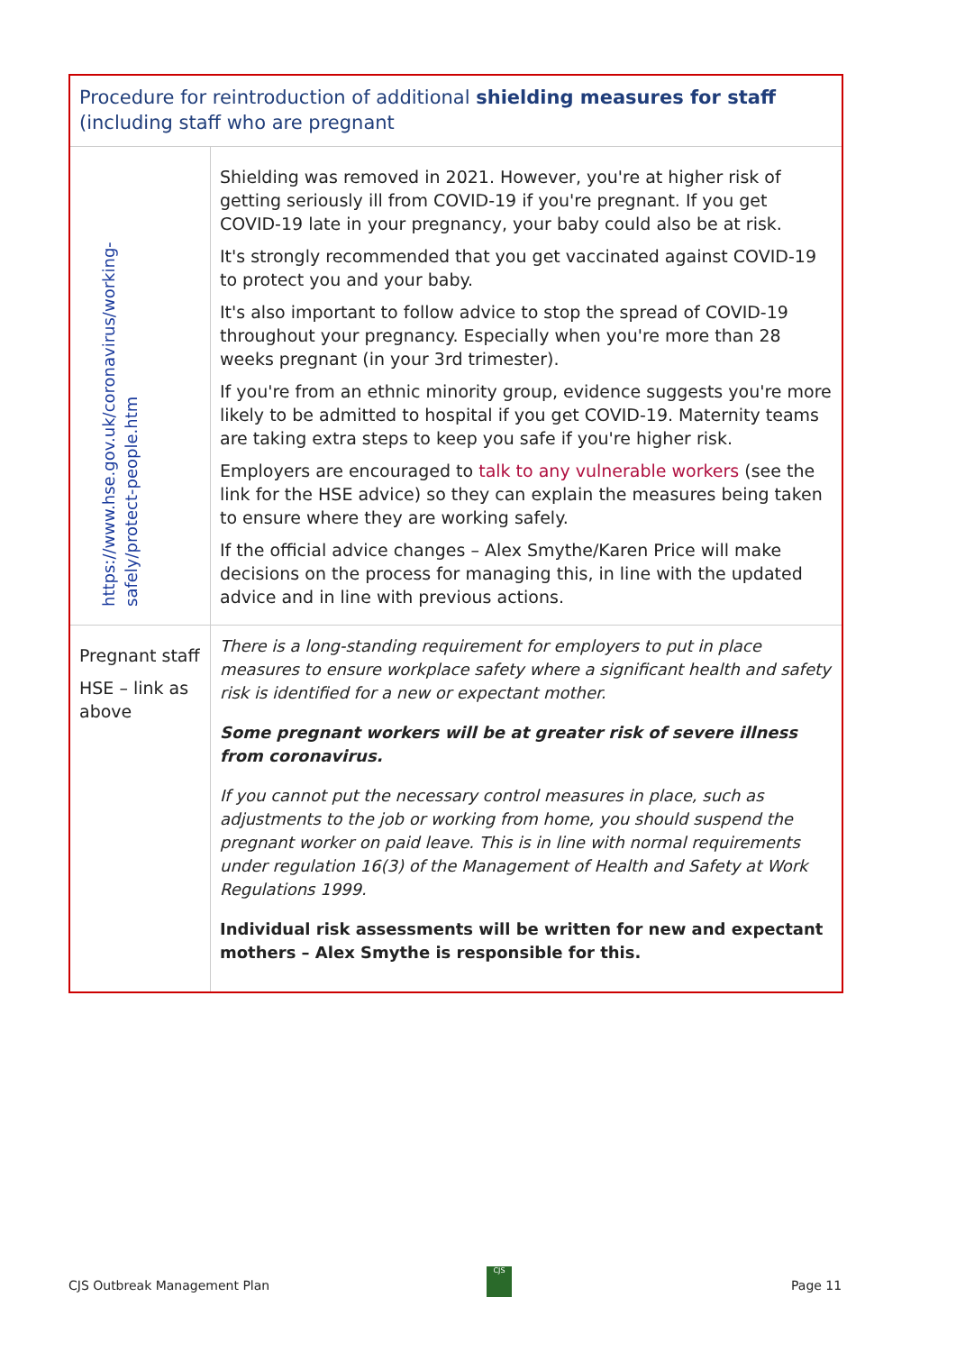| Procedure for reintroduction of additional shielding measures for staff (including staff who are pregnant | |
| https://www.hse.gov.uk/coronavirus/working-safely/protect-people.htm | Shielding was removed in 2021. However, you're at higher risk of getting seriously ill from COVID-19 if you're pregnant. If you get COVID-19 late in your pregnancy, your baby could also be at risk. It's strongly recommended that you get vaccinated against COVID-19 to protect you and your baby. It's also important to follow advice to stop the spread of COVID-19 throughout your pregnancy. Especially when you're more than 28 weeks pregnant (in your 3rd trimester). If you're from an ethnic minority group, evidence suggests you're more likely to be admitted to hospital if you get COVID-19. Maternity teams are taking extra steps to keep you safe if you're higher risk. Employers are encouraged to talk to any vulnerable workers (see the link for the HSE advice) so they can explain the measures being taken to ensure where they are working safely. If the official advice changes – Alex Smythe/Karen Price will make decisions on the process for managing this, in line with the updated advice and in line with previous actions. |
| Pregnant staff HSE – link as above | There is a long-standing requirement for employers to put in place measures to ensure workplace safety where a significant health and safety risk is identified for a new or expectant mother. Some pregnant workers will be at greater risk of severe illness from coronavirus. If you cannot put the necessary control measures in place, such as adjustments to the job or working from home, you should suspend the pregnant worker on paid leave. This is in line with normal requirements under regulation 16(3) of the Management of Health and Safety at Work Regulations 1999. Individual risk assessments will be written for new and expectant mothers – Alex Smythe is responsible for this. |
CJS Outbreak Management Plan
CJS
Page 11